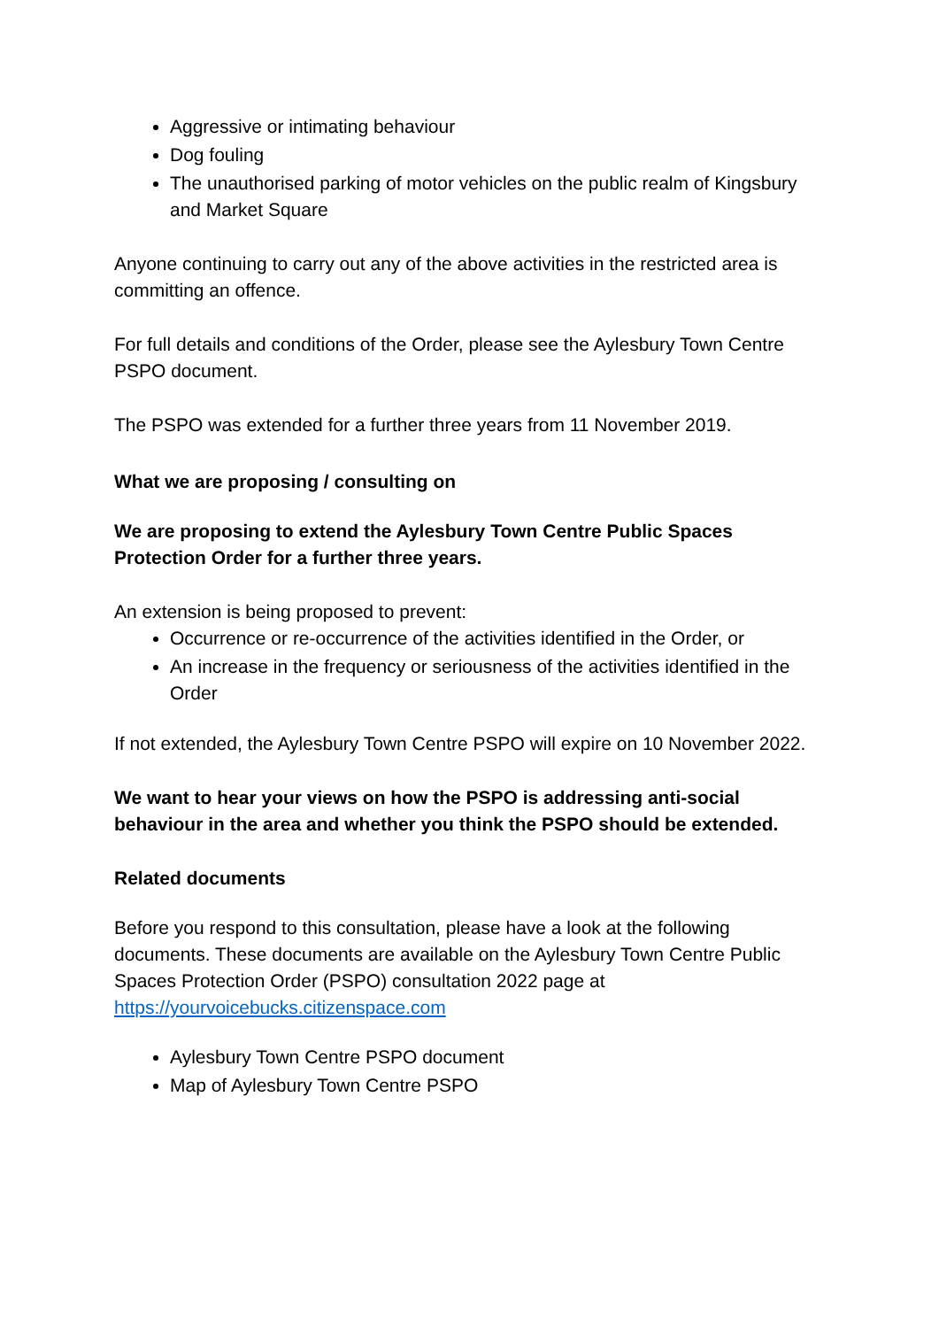Aggressive or intimating behaviour
Dog fouling
The unauthorised parking of motor vehicles on the public realm of Kingsbury and Market Square
Anyone continuing to carry out any of the above activities in the restricted area is committing an offence.
For full details and conditions of the Order, please see the Aylesbury Town Centre PSPO document.
The PSPO was extended for a further three years from 11 November 2019.
What we are proposing / consulting on
We are proposing to extend the Aylesbury Town Centre Public Spaces Protection Order for a further three years.
An extension is being proposed to prevent:
Occurrence or re-occurrence of the activities identified in the Order, or
An increase in the frequency or seriousness of the activities identified in the Order
If not extended, the Aylesbury Town Centre PSPO will expire on 10 November 2022.
We want to hear your views on how the PSPO is addressing anti-social behaviour in the area and whether you think the PSPO should be extended.
Related documents
Before you respond to this consultation, please have a look at the following documents. These documents are available on the Aylesbury Town Centre Public Spaces Protection Order (PSPO) consultation 2022 page at https://yourvoicebucks.citizenspace.com
Aylesbury Town Centre PSPO document
Map of Aylesbury Town Centre PSPO